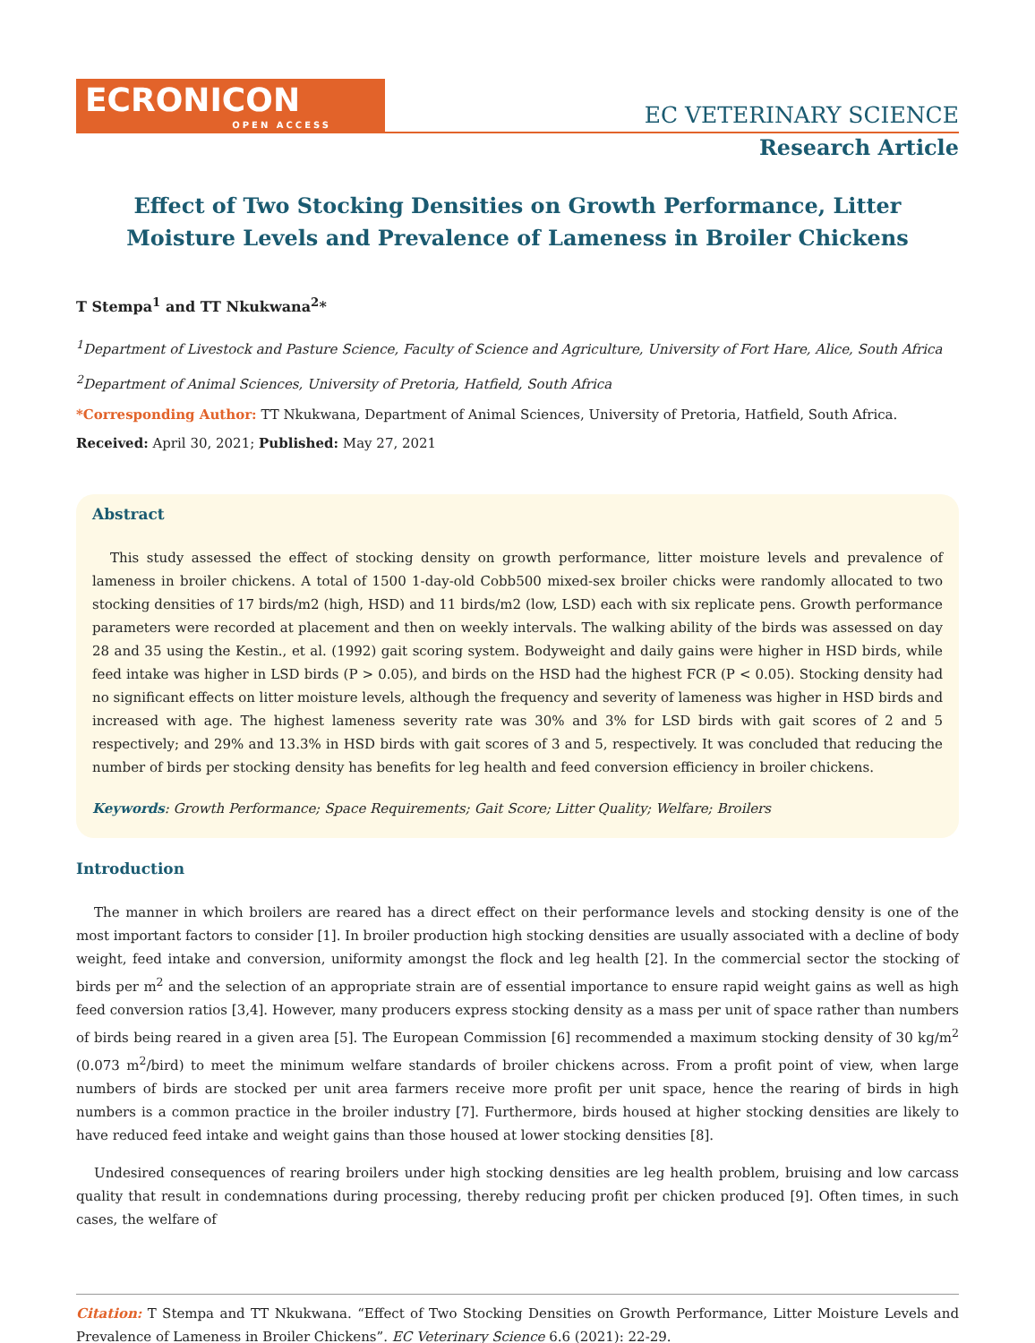ECRONICON
OPEN ACCESS
EC VETERINARY SCIENCE
Research Article
Effect of Two Stocking Densities on Growth Performance, Litter Moisture Levels and Prevalence of Lameness in Broiler Chickens
T Stempa<sup>1</sup> and TT Nkukwana<sup>2</sup>*
<sup>1</sup> Department of Livestock and Pasture Science, Faculty of Science and Agriculture, University of Fort Hare, Alice, South Africa
<sup>2</sup> Department of Animal Sciences, University of Pretoria, Hatfield, South Africa
*Corresponding Author: TT Nkukwana, Department of Animal Sciences, University of Pretoria, Hatfield, South Africa.
Received: April 30, 2021; Published: May 27, 2021
Abstract
This study assessed the effect of stocking density on growth performance, litter moisture levels and prevalence of lameness in broiler chickens. A total of 1500 1-day-old Cobb500 mixed-sex broiler chicks were randomly allocated to two stocking densities of 17 birds/m2 (high, HSD) and 11 birds/m2 (low, LSD) each with six replicate pens. Growth performance parameters were recorded at placement and then on weekly intervals. The walking ability of the birds was assessed on day 28 and 35 using the Kestin., et al. (1992) gait scoring system. Bodyweight and daily gains were higher in HSD birds, while feed intake was higher in LSD birds (P > 0.05), and birds on the HSD had the highest FCR (P < 0.05). Stocking density had no significant effects on litter moisture levels, although the frequency and severity of lameness was higher in HSD birds and increased with age. The highest lameness severity rate was 30% and 3% for LSD birds with gait scores of 2 and 5 respectively; and 29% and 13.3% in HSD birds with gait scores of 3 and 5, respectively. It was concluded that reducing the number of birds per stocking density has benefits for leg health and feed conversion efficiency in broiler chickens.
Keywords: Growth Performance; Space Requirements; Gait Score; Litter Quality; Welfare; Broilers
Introduction
The manner in which broilers are reared has a direct effect on their performance levels and stocking density is one of the most important factors to consider [1]. In broiler production high stocking densities are usually associated with a decline of body weight, feed intake and conversion, uniformity amongst the flock and leg health [2]. In the commercial sector the stocking of birds per m<sup>2</sup> and the selection of an appropriate strain are of essential importance to ensure rapid weight gains as well as high feed conversion ratios [3,4]. However, many producers express stocking density as a mass per unit of space rather than numbers of birds being reared in a given area [5]. The European Commission [6] recommended a maximum stocking density of 30 kg/m<sup>2</sup> (0.073 m<sup>2</sup>/bird) to meet the minimum welfare standards of broiler chickens across. From a profit point of view, when large numbers of birds are stocked per unit area farmers receive more profit per unit space, hence the rearing of birds in high numbers is a common practice in the broiler industry [7]. Furthermore, birds housed at higher stocking densities are likely to have reduced feed intake and weight gains than those housed at lower stocking densities [8].
Undesired consequences of rearing broilers under high stocking densities are leg health problem, bruising and low carcass quality that result in condemnations during processing, thereby reducing profit per chicken produced [9]. Often times, in such cases, the welfare of
Citation: T Stempa and TT Nkukwana. “Effect of Two Stocking Densities on Growth Performance, Litter Moisture Levels and Prevalence of Lameness in Broiler Chickens”. EC Veterinary Science 6.6 (2021): 22-29.